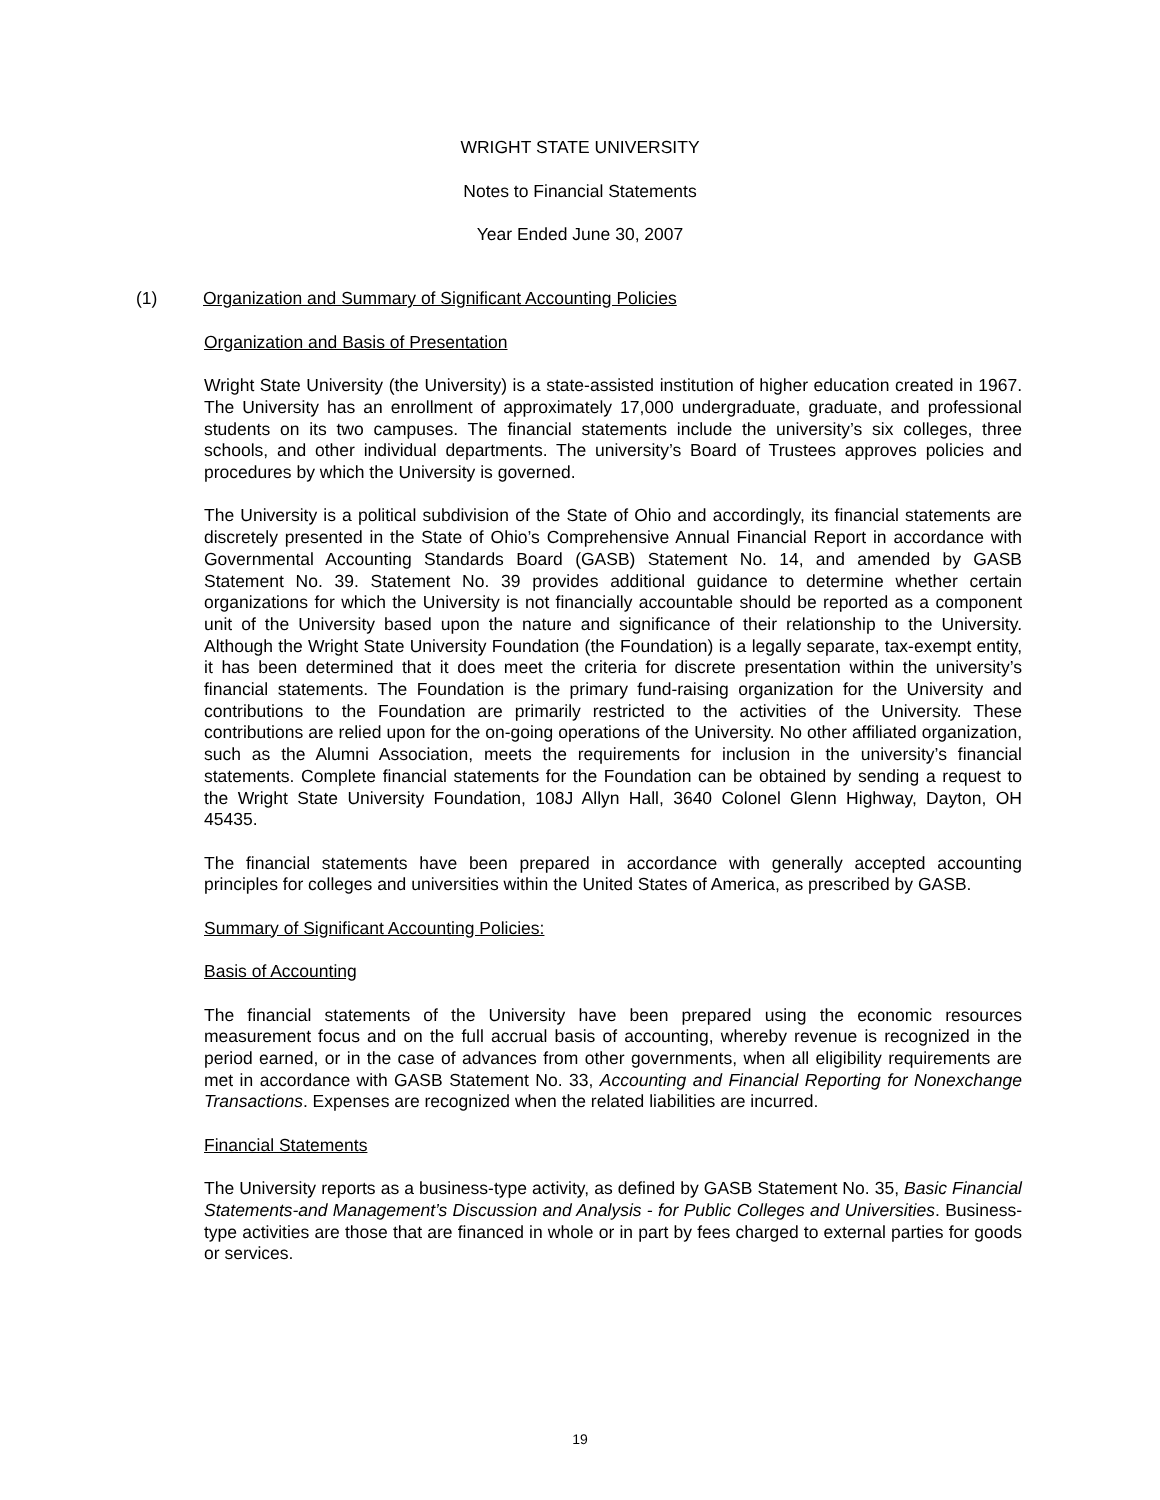WRIGHT STATE UNIVERSITY
Notes to Financial Statements
Year Ended June 30, 2007
(1) Organization and Summary of Significant Accounting Policies
Organization and Basis of Presentation
Wright State University (the University) is a state-assisted institution of higher education created in 1967. The University has an enrollment of approximately 17,000 undergraduate, graduate, and professional students on its two campuses. The financial statements include the university’s six colleges, three schools, and other individual departments. The university’s Board of Trustees approves policies and procedures by which the University is governed.
The University is a political subdivision of the State of Ohio and accordingly, its financial statements are discretely presented in the State of Ohio’s Comprehensive Annual Financial Report in accordance with Governmental Accounting Standards Board (GASB) Statement No. 14, and amended by GASB Statement No. 39. Statement No. 39 provides additional guidance to determine whether certain organizations for which the University is not financially accountable should be reported as a component unit of the University based upon the nature and significance of their relationship to the University. Although the Wright State University Foundation (the Foundation) is a legally separate, tax-exempt entity, it has been determined that it does meet the criteria for discrete presentation within the university’s financial statements. The Foundation is the primary fund-raising organization for the University and contributions to the Foundation are primarily restricted to the activities of the University. These contributions are relied upon for the on-going operations of the University. No other affiliated organization, such as the Alumni Association, meets the requirements for inclusion in the university’s financial statements. Complete financial statements for the Foundation can be obtained by sending a request to the Wright State University Foundation, 108J Allyn Hall, 3640 Colonel Glenn Highway, Dayton, OH 45435.
The financial statements have been prepared in accordance with generally accepted accounting principles for colleges and universities within the United States of America, as prescribed by GASB.
Summary of Significant Accounting Policies:
Basis of Accounting
The financial statements of the University have been prepared using the economic resources measurement focus and on the full accrual basis of accounting, whereby revenue is recognized in the period earned, or in the case of advances from other governments, when all eligibility requirements are met in accordance with GASB Statement No. 33, Accounting and Financial Reporting for Nonexchange Transactions. Expenses are recognized when the related liabilities are incurred.
Financial Statements
The University reports as a business-type activity, as defined by GASB Statement No. 35, Basic Financial Statements-and Management’s Discussion and Analysis - for Public Colleges and Universities. Business-type activities are those that are financed in whole or in part by fees charged to external parties for goods or services.
19